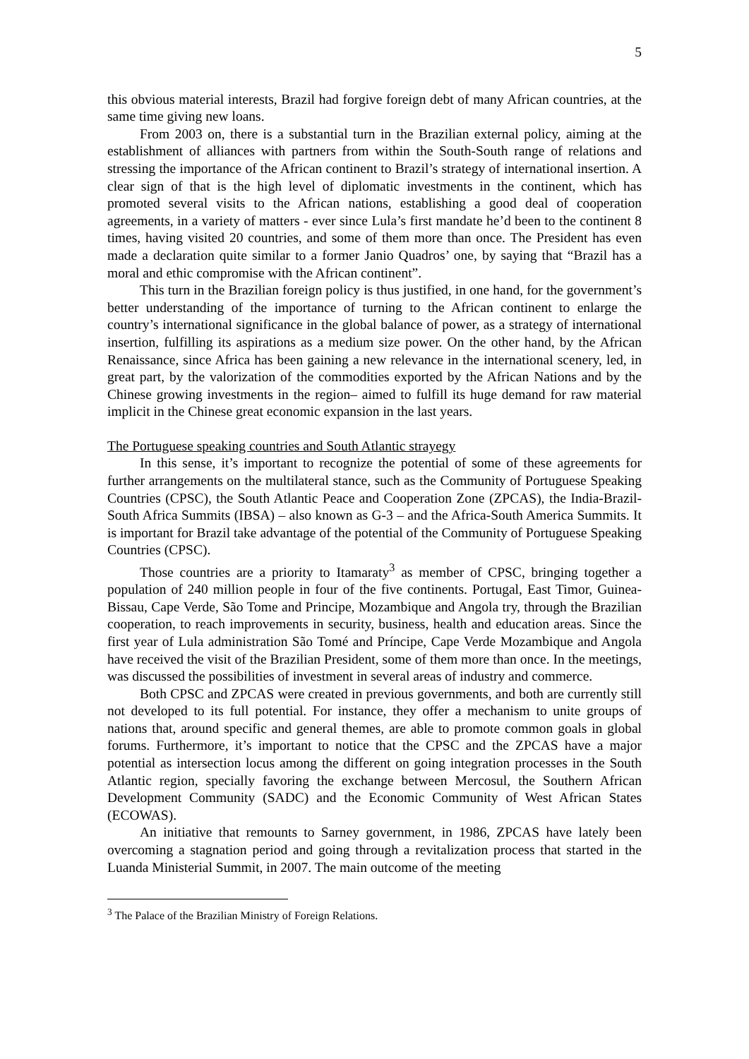5
this obvious material interests, Brazil had forgive foreign debt of many African countries, at the same time giving new loans.
From 2003 on, there is a substantial turn in the Brazilian external policy, aiming at the establishment of alliances with partners from within the South-South range of relations and stressing the importance of the African continent to Brazil’s strategy of international insertion. A clear sign of that is the high level of diplomatic investments in the continent, which has promoted several visits to the African nations, establishing a good deal of cooperation agreements, in a variety of matters - ever since Lula’s first mandate he’d been to the continent 8 times, having visited 20 countries, and some of them more than once. The President has even made a declaration quite similar to a former Janio Quadros’ one, by saying that “Brazil has a moral and ethic compromise with the African continent”.
This turn in the Brazilian foreign policy is thus justified, in one hand, for the government’s better understanding of the importance of turning to the African continent to enlarge the country’s international significance in the global balance of power, as a strategy of international insertion, fulfilling its aspirations as a medium size power. On the other hand, by the African Renaissance, since Africa has been gaining a new relevance in the international scenery, led, in great part, by the valorization of the commodities exported by the African Nations and by the Chinese growing investments in the region– aimed to fulfill its huge demand for raw material implicit in the Chinese great economic expansion in the last years.
The Portuguese speaking countries and South Atlantic strayegy
In this sense, it’s important to recognize the potential of some of these agreements for further arrangements on the multilateral stance, such as the Community of Portuguese Speaking Countries (CPSC), the South Atlantic Peace and Cooperation Zone (ZPCAS), the India-Brazil-South Africa Summits (IBSA) – also known as G-3 – and the Africa-South America Summits. It is important for Brazil take advantage of the potential of the Community of Portuguese Speaking Countries (CPSC).
Those countries are a priority to Itamaraty<sup>3</sup> as member of CPSC, bringing together a population of 240 million people in four of the five continents. Portugal, East Timor, Guinea-Bissau, Cape Verde, São Tome and Principe, Mozambique and Angola try, through the Brazilian cooperation, to reach improvements in security, business, health and education areas. Since the first year of Lula administration São Tomé and Príncipe, Cape Verde Mozambique and Angola have received the visit of the Brazilian President, some of them more than once. In the meetings, was discussed the possibilities of investment in several areas of industry and commerce.
Both CPSC and ZPCAS were created in previous governments, and both are currently still not developed to its full potential. For instance, they offer a mechanism to unite groups of nations that, around specific and general themes, are able to promote common goals in global forums. Furthermore, it’s important to notice that the CPSC and the ZPCAS have a major potential as intersection locus among the different on going integration processes in the South Atlantic region, specially favoring the exchange between Mercosul, the Southern African Development Community (SADC) and the Economic Community of West African States (ECOWAS).
An initiative that remounts to Sarney government, in 1986, ZPCAS have lately been overcoming a stagnation period and going through a revitalization process that started in the Luanda Ministerial Summit, in 2007. The main outcome of the meeting
<sup>3</sup> The Palace of the Brazilian Ministry of Foreign Relations.